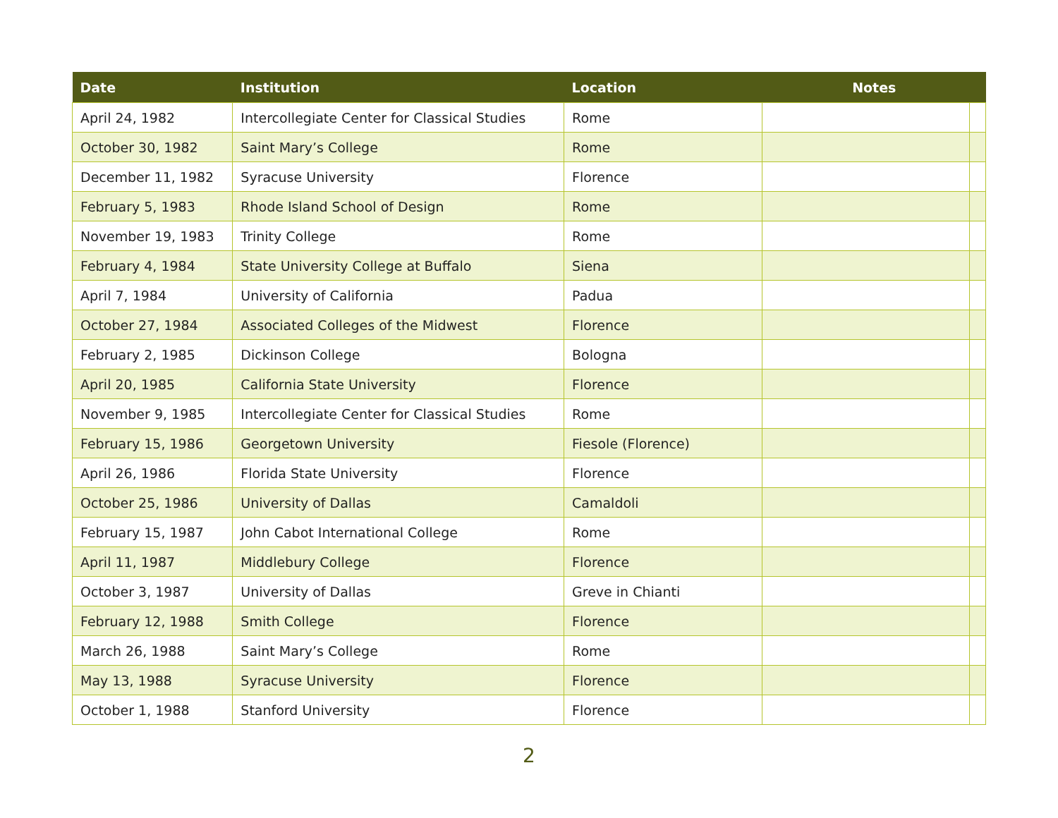| Date | Institution | Location | Notes | |
| --- | --- | --- | --- | --- |
| April 24, 1982 | Intercollegiate Center for Classical Studies | Rome | | |
| October 30, 1982 | Saint Mary’s College | Rome | | |
| December 11, 1982 | Syracuse University | Florence | | |
| February 5, 1983 | Rhode Island School of Design | Rome | | |
| November 19, 1983 | Trinity College | Rome | | |
| February 4, 1984 | State University College at Buffalo | Siena | | |
| April 7, 1984 | University of California | Padua | | |
| October 27, 1984 | Associated Colleges of the Midwest | Florence | | |
| February 2, 1985 | Dickinson College | Bologna | | |
| April 20, 1985 | California State University | Florence | | |
| November 9, 1985 | Intercollegiate Center for Classical Studies | Rome | | |
| February 15, 1986 | Georgetown University | Fiesole (Florence) | | |
| April 26, 1986 | Florida State University | Florence | | |
| October 25, 1986 | University of Dallas | Camaldoli | | |
| February 15, 1987 | John Cabot International College | Rome | | |
| April 11, 1987 | Middlebury College | Florence | | |
| October 3, 1987 | University of Dallas | Greve in Chianti | | |
| February 12, 1988 | Smith College | Florence | | |
| March 26, 1988 | Saint Mary’s College | Rome | | |
| May 13, 1988 | Syracuse University | Florence | | |
| October 1, 1988 | Stanford University | Florence | | |
2